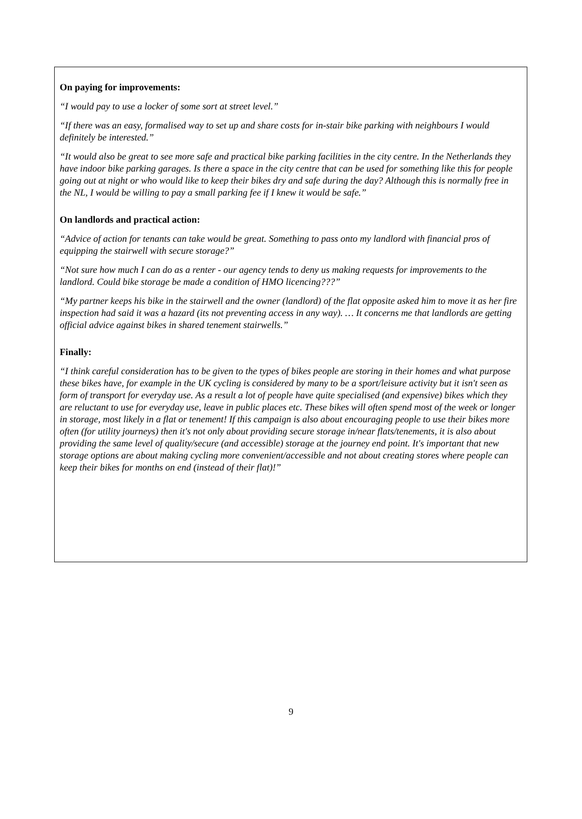On paying for improvements:
“I would pay to use a locker of some sort at street level.”
“If there was an easy, formalised way to set up and share costs for in-stair bike parking with neighbours I would definitely be interested.”
“It would also be great to see more safe and practical bike parking facilities in the city centre. In the Netherlands they have indoor bike parking garages. Is there a space in the city centre that can be used for something like this for people going out at night or who would like to keep their bikes dry and safe during the day? Although this is normally free in the NL, I would be willing to pay a small parking fee if I knew it would be safe.”
On landlords and practical action:
“Advice of action for tenants can take would be great. Something to pass onto my landlord with financial pros of equipping the stairwell with secure storage?”
“Not sure how much I can do as a renter - our agency tends to deny us making requests for improvements to the landlord. Could bike storage be made a condition of HMO licencing???”
“My partner keeps his bike in the stairwell and the owner (landlord) of the flat opposite asked him to move it as her fire inspection had said it was a hazard (its not preventing access in any way). … It concerns me that landlords are getting official advice against bikes in shared tenement stairwells.”
Finally:
“I think careful consideration has to be given to the types of bikes people are storing in their homes and what purpose these bikes have, for example in the UK cycling is considered by many to be a sport/leisure activity but it isn't seen as form of transport for everyday use. As a result a lot of people have quite specialised (and expensive) bikes which they are reluctant to use for everyday use, leave in public places etc. These bikes will often spend most of the week or longer in storage, most likely in a flat or tenement! If this campaign is also about encouraging people to use their bikes more often (for utility journeys) then it's not only about providing secure storage in/near flats/tenements, it is also about providing the same level of quality/secure (and accessible) storage at the journey end point. It's important that new storage options are about making cycling more convenient/accessible and not about creating stores where people can keep their bikes for months on end (instead of their flat)!”
9